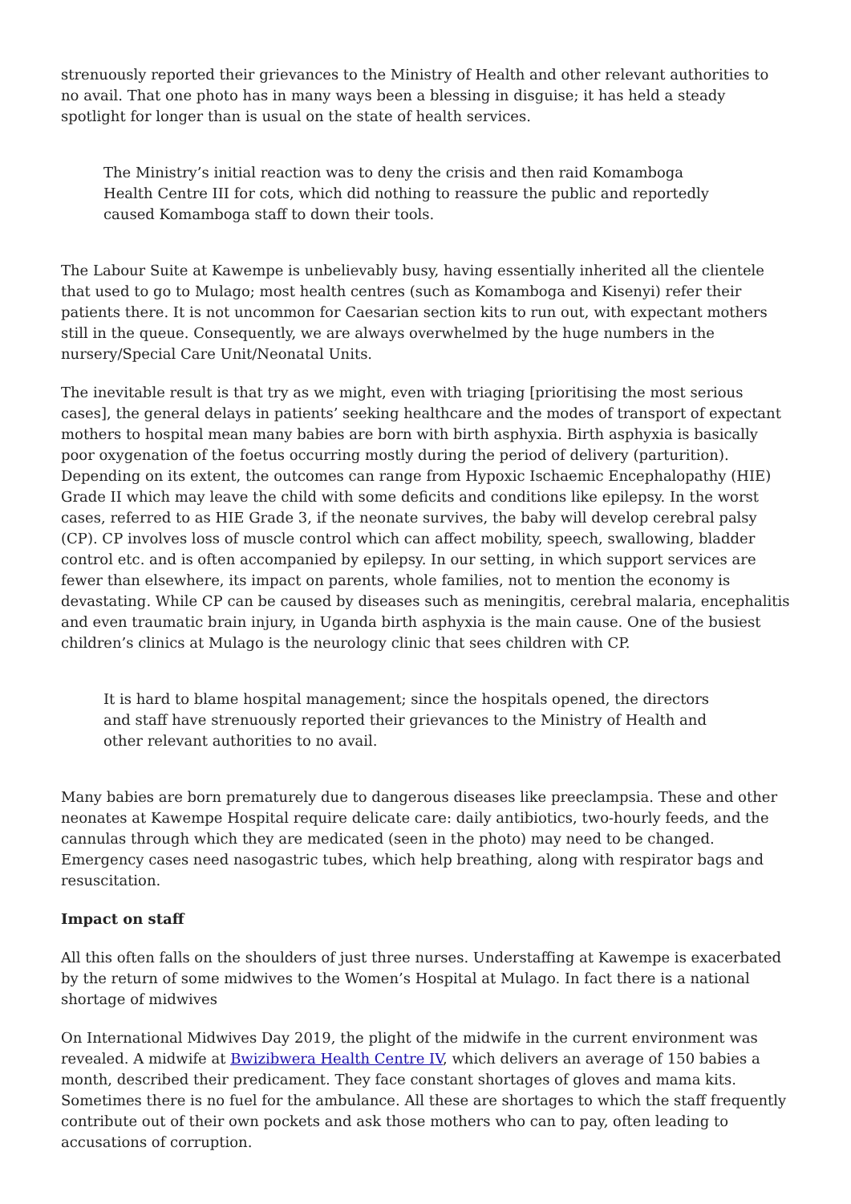strenuously reported their grievances to the Ministry of Health and other relevant authorities to no avail. That one photo has in many ways been a blessing in disguise; it has held a steady spotlight for longer than is usual on the state of health services.
The Ministry’s initial reaction was to deny the crisis and then raid Komamboga Health Centre III for cots, which did nothing to reassure the public and reportedly caused Komamboga staff to down their tools.
The Labour Suite at Kawempe is unbelievably busy, having essentially inherited all the clientele that used to go to Mulago; most health centres (such as Komamboga and Kisenyi) refer their patients there. It is not uncommon for Caesarian section kits to run out, with expectant mothers still in the queue. Consequently, we are always overwhelmed by the huge numbers in the nursery/Special Care Unit/Neonatal Units.
The inevitable result is that try as we might, even with triaging [prioritising the most serious cases], the general delays in patients’ seeking healthcare and the modes of transport of expectant mothers to hospital mean many babies are born with birth asphyxia. Birth asphyxia is basically poor oxygenation of the foetus occurring mostly during the period of delivery (parturition). Depending on its extent, the outcomes can range from Hypoxic Ischaemic Encephalopathy (HIE) Grade II which may leave the child with some deficits and conditions like epilepsy. In the worst cases, referred to as HIE Grade 3, if the neonate survives, the baby will develop cerebral palsy (CP). CP involves loss of muscle control which can affect mobility, speech, swallowing, bladder control etc. and is often accompanied by epilepsy. In our setting, in which support services are fewer than elsewhere, its impact on parents, whole families, not to mention the economy is devastating. While CP can be caused by diseases such as meningitis, cerebral malaria, encephalitis and even traumatic brain injury, in Uganda birth asphyxia is the main cause. One of the busiest children’s clinics at Mulago is the neurology clinic that sees children with CP.
It is hard to blame hospital management; since the hospitals opened, the directors and staff have strenuously reported their grievances to the Ministry of Health and other relevant authorities to no avail.
Many babies are born prematurely due to dangerous diseases like preeclampsia. These and other neonates at Kawempe Hospital require delicate care: daily antibiotics, two-hourly feeds, and the cannulas through which they are medicated (seen in the photo) may need to be changed. Emergency cases need nasogastric tubes, which help breathing, along with respirator bags and resuscitation.
Impact on staff
All this often falls on the shoulders of just three nurses. Understaffing at Kawempe is exacerbated by the return of some midwives to the Women’s Hospital at Mulago. In fact there is a national shortage of midwives
On International Midwives Day 2019, the plight of the midwife in the current environment was revealed. A midwife at Bwizibwera Health Centre IV, which delivers an average of 150 babies a month, described their predicament. They face constant shortages of gloves and mama kits. Sometimes there is no fuel for the ambulance. All these are shortages to which the staff frequently contribute out of their own pockets and ask those mothers who can to pay, often leading to accusations of corruption.